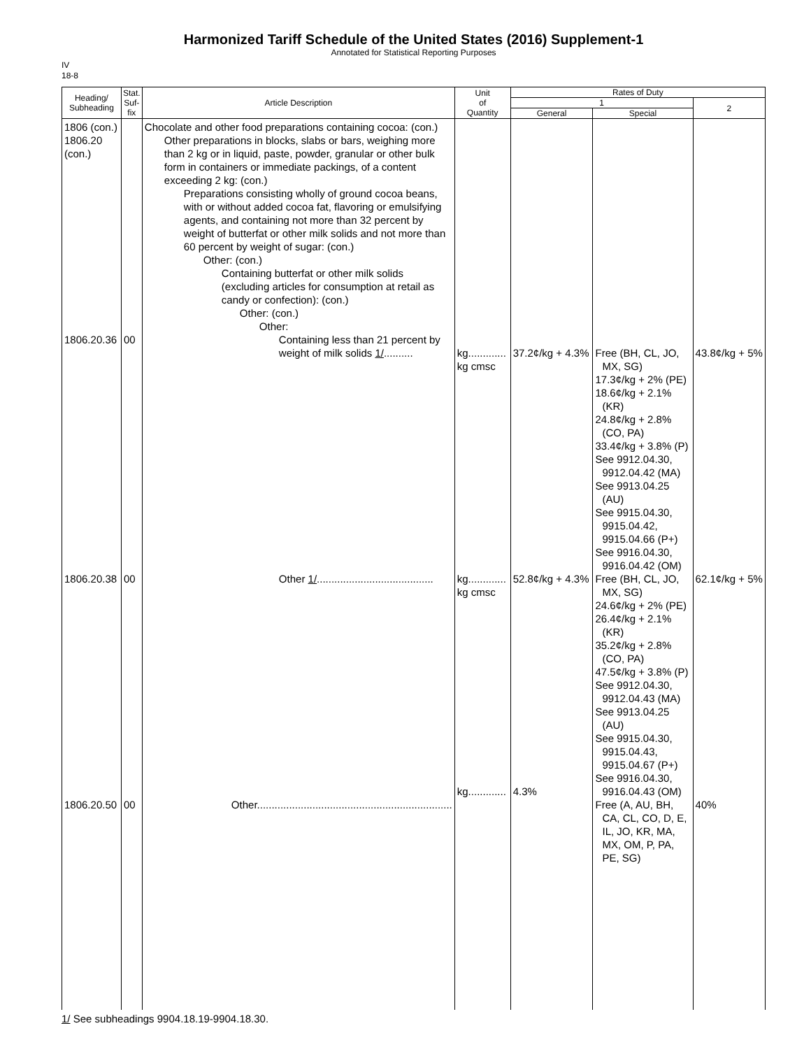Harmonized Tariff Schedule of the United States (2016) Supplement-1
Annotated for Statistical Reporting Purposes
IV
18-8
| Heading/ Subheading | Stat. Suf- fix | Article Description | Unit of Quantity | Rates of Duty | | |
| --- | --- | --- | --- | --- | --- | --- |
| | | | | 1 | | 2 |
| | | | | General | Special | |
| 1806 (con.) 1806.20 (con.) 1806.20.36 1806.20.38 1806.20.50 | 00 00 00 | Chocolate and other food preparations containing cocoa: (con.) Other preparations in blocks, slabs or bars, weighing more than 2 kg or in liquid, paste, powder, granular or other bulk form in containers or immediate packings, of a content exceeding 2 kg: (con.) Preparations consisting wholly of ground cocoa beans, with or without added cocoa fat, flavoring or emulsifying agents, and containing not more than 32 percent by weight of butterfat or other milk solids and not more than 60 percent by weight of sugar: (con.) Other: (con.) Containing butterfat or other milk solids (excluding articles for consumption at retail as candy or confection): (con.) Other: (con.) Other: Containing less than 21 percent by weight of milk solids 1/ .......... Other 1/ ........................................ Other................................................................... | kg............. kg cmsc kg............. kg cmsc kg............. | 37.2¢/kg + 4.3% 52.8¢/kg + 4.3% 4.3% | Free (BH, CL, JO, MX, SG) 17.3¢/kg + 2% (PE) 18.6¢/kg + 2.1% (KR) 24.8¢/kg + 2.8% (CO, PA) 33.4¢/kg + 3.8% (P) See 9912.04.30, 9912.04.42 (MA) See 9913.04.25 (AU) See 9915.04.30, 9915.04.42, 9915.04.66 (P+) See 9916.04.30, 9916.04.42 (OM) Free (BH, CL, JO, MX, SG) 24.6¢/kg + 2% (PE) 26.4¢/kg + 2.1% (KR) 35.2¢/kg + 2.8% (CO, PA) 47.5¢/kg + 3.8% (P) See 9912.04.30, 9912.04.43 (MA) See 9913.04.25 (AU) See 9915.04.30, 9915.04.43, 9915.04.67 (P+) See 9916.04.30, 9916.04.43 (OM) Free (A, AU, BH, CA, CL, CO, D, E, IL, JO, KR, MA, MX, OM, P, PA, PE, SG) | 43.8¢/kg + 5% 62.1¢/kg + 5% 40% |
1/ See subheadings 9904.18.19-9904.18.30.